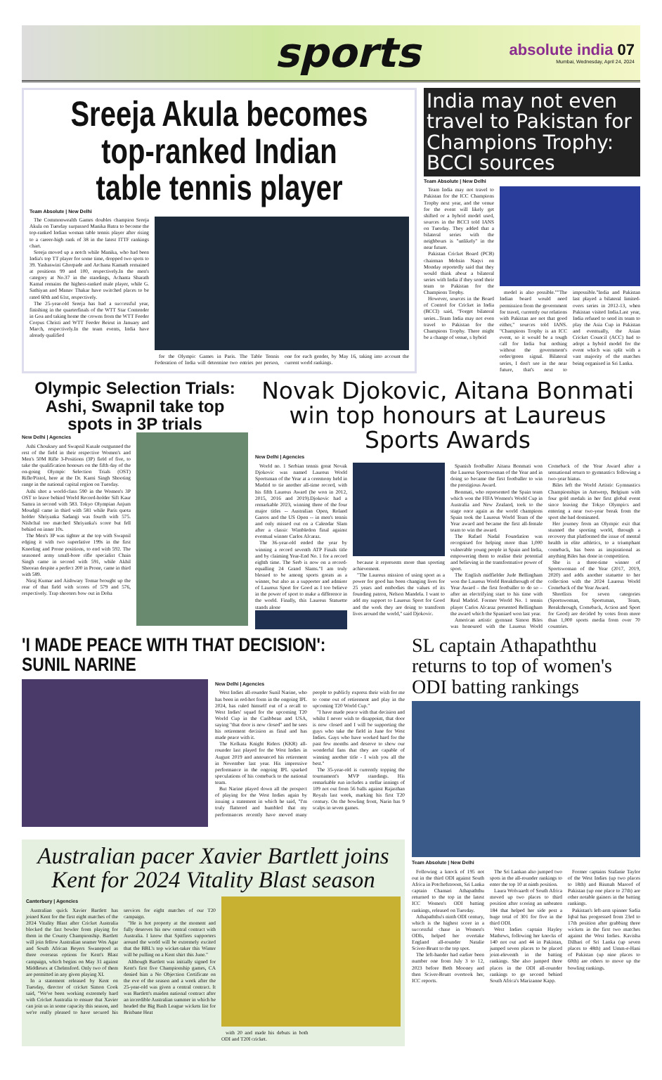sports
absolute india 07
Mumbai, Wednesday, April 24, 2024
Sreeja Akula becomes top-ranked Indian table tennis player
Team Absolute | New Delhi
The Commonwealth Games doubles champion Sreeja Akula on Tuesday surpassed Manika Batra to become the top-ranked Indian woman table tennis player after rising to a career-high rank of 38 in the latest ITTF rankings chart.
Sreeja moved up a notch while Manika, who had been India's top TT player for some time, dropped two spots to 39. Yashaswini Ghorpade and Archana Kamath remained at positions 99 and 100, respectively.In the men's category at No.37 in the standings, Achanta Sharath Kamal remains the highest-ranked male player, while G. Sathiyan and Manav Thakar have switched places to be rated 60th and 61st, respectively.
The 25-year-old Sreeja has had a successful year, finishing in the quarterfinals of the WTT Star Contender in Goa and taking home the crowns from the WTT Feeder Corpus Christi and WTT Feeder Beirut in January and March, respectively.In the team events, India have already qualified
for the Olympic Games in Paris. The Table Tennis Federation of India will determine two entries per person, one for each gender, by May 16, taking into account the current world rankings.
India may not even travel to Pakistan for Champions Trophy: BCCI sources
Team Absolute | New Delhi
Team India may not travel to Pakistan for the ICC Champions Trophy next year, and the venue for the event will likely get shifted or a hybrid model used, sources in the BCCI told IANS on Tuesday. They added that a bilateral series with the neighbours is "unlikely" in the near future.
Pakistan Cricket Board (PCB) chairman Mohsin Naqvi on Monday reportedly said that they would think about a bilateral series with India if they send their team to Pakistan for the Champions Trophy.
However, sources in the Board of Control for Cricket in India (BCCI) said, "Forget bilateral series...Team India may not even travel to Pakistan for the Champions Trophy. There might be a change of venue, s hybrid
model is also possible.""The Indian board would need permission from the government for travel, currently our relations with Pakistan are not that good either," sources told IANS. "Champions Trophy is an ICC event, so it would be a tough call for India but nothing without the government's order/green signal. Bilateral series, I don't see in the near future, that's next to impossible."India and Pakistan last played a bilateral limited-overs series in 2012-13, when Pakistan visited India.Last year, India refused to send its team to play the Asia Cup in Pakistan and eventually, the Asian Cricket Council (ACC) had to adopt a hybrid model for the event which was split with a vast majority of the matches being organised in Sri Lanka.
Olympic Selection Trials: Ashi, Swapnil take top spots in 3P trials
New Delhi | Agencies
Ashi Chouksey and Swapnil Kusale outgunned the rest of the field in their respective Women's and Men's 50M Rifle 3-Positions (3P) field of five, to take the qualification honours on the fifth day of the on-going Olympic Selection Trials (OST) Rifle/Pistol, here at the Dr. Karni Singh Shooting range in the national capital region on Tuesday.
Ashi shot a world-class 590 in the Women's 3P OST to leave behind World Record-holder Sift Kaur Samra in second with 583. Tokyo Olympian Anjum Moudgil came in third with 581 while Paris quota holder Shriyanka Sadangi was fourth with 575. Nishchal too matched Shriyanka's score but fell behind on inner 10s.
The Men's 3P was tighter at the top with Swapnil edging it with two superlative 199s in the first Kneeling and Prone positions, to end with 592. The seasoned army small-bore rifle specialist Chain Singh came in second with 591, while Akhil Sheoran despite a perfect 200 in Prone, came in third with 589.
Niraj Kumar and Aishwary Tomar brought up the rear of that field with scores of 579 and 576, respectively. Trap shooters bow out in Doha
Novak Djokovic, Aitana Bonmati win top honours at Laureus Sports Awards
New Delhi | Agencies
World no. 1 Serbian tennis great Novak Djokovic was named Laureus World Sportsman of the Year at a ceremony held in Madrid to tie another all-time record, with his fifth Laureus Award (he won in 2012, 2015, 2016 and 2019).Djokovic had a remarkable 2023, winning three of the four major titles -- Australian Open, Roland Garros and the US Open -- in men's tennis and only missed out on a Calendar Slam after a classic Wimbledon final against eventual winner Carlos Alcaraz.
The 36-year-old ended the year by winning a record seventh ATP Finals title and by claiming Year-End No. 1 for a record eighth time. The Serb is now on a record-equalling 24 Grand Slams."I am truly blessed to be among sports greats as a winner, but also as a supporter and admirer of Laureus Sport for Good as I too believe in the power of sport to make a difference in the world. Finally, this Laureus Statuette stands alone
because it represents more than sporting achievement.
"The Laureus mission of using sport as a power for good has been changing lives for 25 years and embodies the values of its founding patron, Nelson Mandela. I want to add my support to Laureus Sport for Good and the work they are doing to transform lives around the world," said Djokovic.
Spanish footballer Aitana Bonmati won the Laureus Sportswoman of the Year and in doing so became the first footballer to win the prestigious Award.
Bonmati, who represented the Spain team which won the FIFA Women's World Cup in Australia and New Zealand, took to the stage once again as the world champions Spain took the Laureus World Team of the Year award and became the first all-female team to win the award.
The Rafael Nadal Foundation was recognised for helping more than 1,000 vulnerable young people in Spain and India, empowering them to realise their potential and believing in the transformative power of sport.
The English midfielder Jude Bellingham won the Laureus World Breakthrough of the Year Award – the first footballer to do so – after an electrifying start to his time with Real Madrid. Former World No. 1 tennis player Carlos Alcaraz presented Bellingham the award which the Spaniard won last year.
American artistic gymnast Simon Biles was honoured with the Laureus World Comeback of the Year Award after a sensational return to gymnastics following a two-year hiatus.
Biles left the World Artistic Gymnastics Championships in Antwerp, Belgium with four gold medals in her first global event since leaving the Tokyo Olympics and entering a near two-year break from the sport she had dominated.
Her journey from an Olympic exit that stunned the sporting world, through a recovery that platformed the issue of mental health in elite athletics, to a triumphant comeback, has been as inspirational as anything Biles has done in competition.
She is a three-time winner of Sportswoman of the Year (2017, 2019, 2020) and adds another statuette to her collection with the 2024 Laureus World Comeback of the Year Award.
Shortlists for seven categories (Sportswoman, Sportsman, Team, Breakthrough, Comeback, Action and Sport for Good) are decided by votes from more than 1,000 sports media from over 70 countries.
'I MADE PEACE WITH THAT DECISION': SUNIL NARINE
New Delhi | Agencies
West Indies all-rounder Sunil Narine, who has been in red-hot form in the ongoing IPL 2024, has ruled himself out of a recall to West Indies' squad for the upcoming T20 World Cup in the Caribbean and USA, saying "that door is now closed" and he sees his retirement decision as final and has made peace with it.
The Kolkata Knight Riders (KKR) all-rounder last played for the West Indies in August 2019 and announced his retirement in November last year. His impressive performance in the ongoing IPL sparked speculations of his comeback to the national team.
But Narine played down all the prospect of playing for the West Indies again by issuing a statement in which he said, "I'm truly flattered and humbled that my performances recently have moved many people to publicly express their wish for me to come out of retirement and play in the upcoming T20 World Cup."
"I have made peace with that decision and whilst I never wish to disappoint, that door is now closed and I will be supporting the guys who take the field in June for West Indies. Guys who have worked hard for the past few months and deserve to show our wonderful fans that they are capable of winning another title - I wish you all the best."
The 35-year-old is currently topping the tournament's MVP standings. His remarkable run includes a stellar innings of 109 not out from 56 balls against Rajasthan Royals last week, marking his first T20 century. On the bowling front, Narin has 9 scalps in seven games.
Australian pacer Xavier Bartlett joins Kent for 2024 Vitality Blast season
Canterbury | Agencies
Australian quick Xavier Bartlett has joined Kent for the first eight matches of the 2024 Vitality Blast after Cricket Australia blocked the fast bowler from playing for them in the County Championship. Bartlett will join fellow Australian seamer Wes Agar and South African Beyers Swanepoel as three overseas options for Kent's Blast campaign, which begins on May 31 against Middlesex at Chelmsford. Only two of them are permitted in any given playing XI.
In a statement released by Kent on Tuesday, director of cricket Simon Cook said, "We've been working extremely hard with Cricket Australia to ensure that Xavier can join us in some capacity this season, and we're really pleased to have secured his services for eight matches of our T20 campaign.
"He is hot property at the moment and fully deserves his new central contract with Australia. I know that Spitfires supporters around the world will be extremely excited that the BBL's top wicket-taker this Winter will be pulling on a Kent shirt this June."
Although Bartlett was initially signed for Kent's first five Championship games, CA denied him a No Objection Certificate on the eve of the season and a week after the 25-year-old was given a central contract. It was Bartlett's maiden national contract after an incredible Australian summer in which he headed the Big Bash League wickets list for Brisbane Heat
with 20 and made his debuts in both ODI and T20I cricket.
SL captain Athapaththu returns to top of women's ODI batting rankings
Team Absolute | New Delhi
Following a knock of 195 not out in the third ODI against South Africa in Potchefstroom, Sri Lanka captain Chamari Athapaththu returned to the top in the latest ICC Women's ODI batting rankings, released on Tuesday.
Athapaththu's ninth ODI century, which is the highest score in a successful chase in Women's ODIs, helped her overtake England all-rounder Natalie Sciver-Brunt to the top spot.
The left-hander had earlier been number one from July 3 to 12, 2023 before Beth Mooney and then Sciver-Brunt overtook her, ICC reports.
The Sri Lankan also jumped two spots in the all-rounder rankings to enter the top 10 at ninth position.
Laura Wolvaardt of South Africa moved up two places to third position after scoring an unbeaten 184 that helped her side post a huge total of 301 for five in the third ODI.
West Indies captain Hayley Mathews, following her knocks of 140 not out and 44 in Pakistan, jumped seven places to be placed joint-eleventh in the batting rankings. She also jumped three places in the ODI all-rounder rankings to go second behind South Africa's Marizanne Kapp.
Former captains Stafanie Taylor of the West Indies (up two places to 18th) and Bismah Maroof of Pakistan (up one place to 27th) are other notable gainers in the batting rankings.
Pakistan's left-arm spinner Sadia Iqbal has progressed from 23rd to 17th position after grabbing three wickets in the first two matches against the West Indies. Kavisha Dilhari of Sri Lanka (up seven places to 48th) and Umm-e-Hani of Pakistan (up nine places to 60th) are others to move up the bowling rankings.